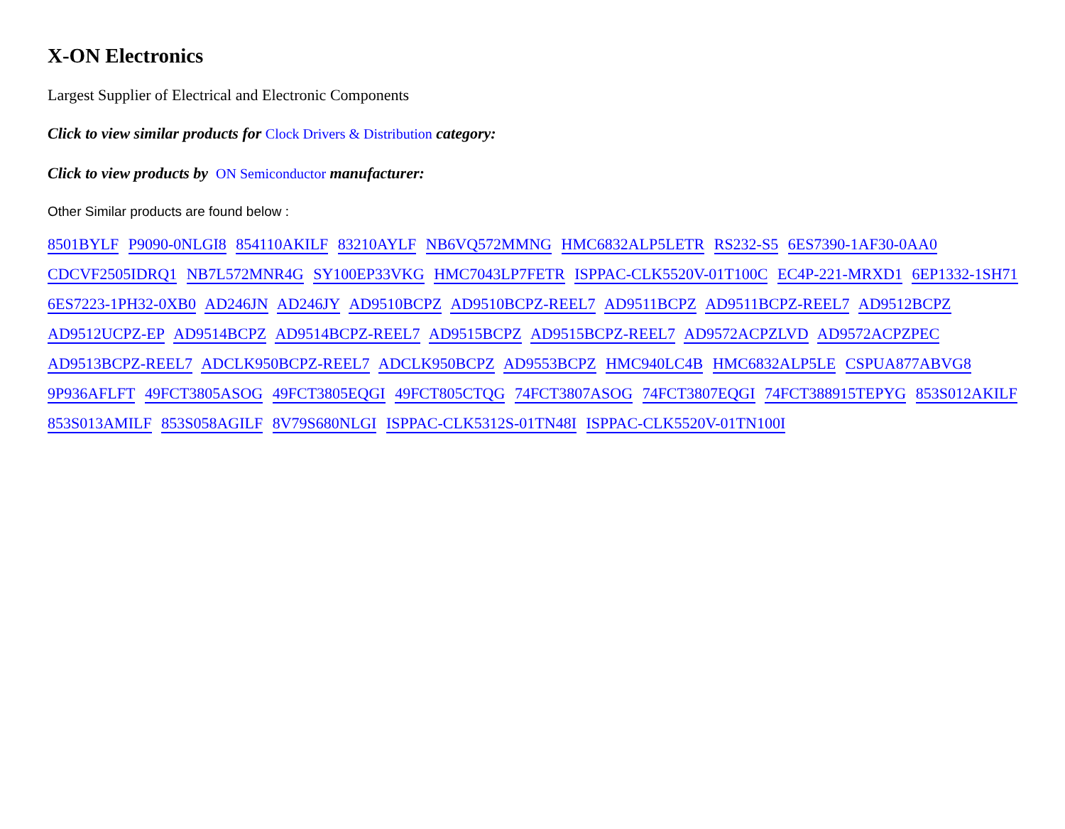X-ON Electronics
Largest Supplier of Electrical and Electronic Components
Click to view similar products for Clock Drivers & Distribution category:
Click to view products by ON Semiconductor manufacturer:
Other Similar products are found below :
8501BYLF P9090-0NLGI8 854110AKILF 83210AYLF NB6VQ572MMNG HMC6832ALP5LETR RS232-S5 6ES7390-1AF30-0AA0 CDCVF2505IDRQ1 NB7L572MNR4G SY100EP33VKG HMC7043LP7FETR ISPPAC-CLK5520V-01T100C EC4P-221-MRXD1 6EP1332-1SH71 6ES7223-1PH32-0XB0 AD246JN AD246JY AD9510BCPZ AD9510BCPZ-REEL7 AD9511BCPZ AD9511BCPZ-REEL7 AD9512BCPZ AD9512UCPZ-EP AD9514BCPZ AD9514BCPZ-REEL7 AD9515BCPZ AD9515BCPZ-REEL7 AD9572ACPZLVD AD9572ACPZPEC AD9513BCPZ-REEL7 ADCLK950BCPZ-REEL7 ADCLK950BCPZ AD9553BCPZ HMC940LC4B HMC6832ALP5LE CSPUA877ABVG8 9P936AFLFT 49FCT3805ASOG 49FCT3805EQGI 49FCT805CTQG 74FCT3807ASOG 74FCT3807EQGI 74FCT388915TEPYG 853S012AKILF 853S013AMILF 853S058AGILF 8V79S680NLGI ISPPAC-CLK5312S-01TN48I ISPPAC-CLK5520V-01TN100I